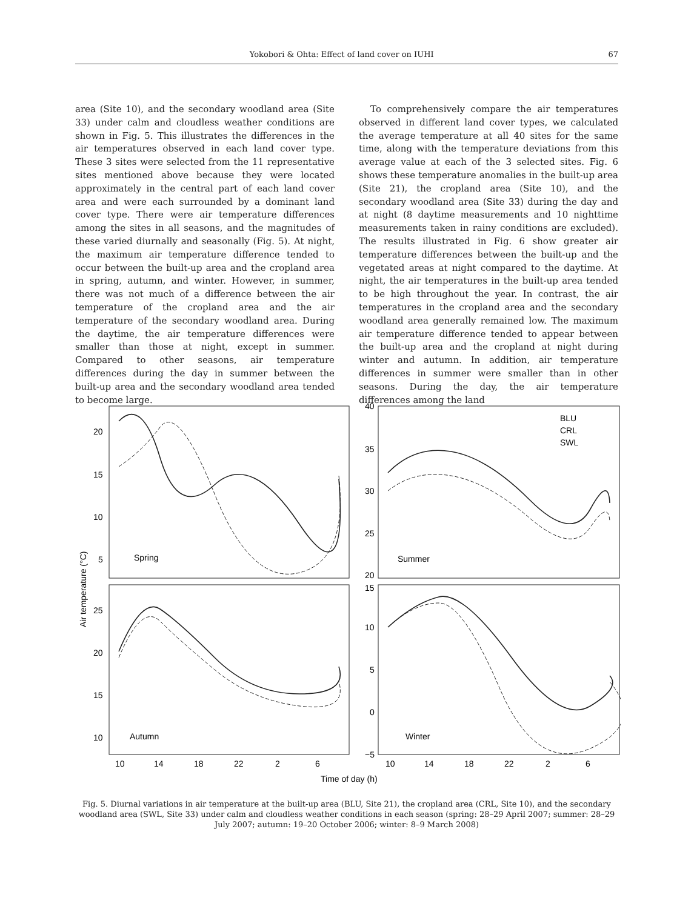Yokobori & Ohta: Effect of land cover on IUHI 67
area (Site 10), and the secondary woodland area (Site 33) under calm and cloudless weather conditions are shown in Fig. 5. This illustrates the differences in the air temperatures observed in each land cover type. These 3 sites were selected from the 11 representative sites mentioned above because they were located approximately in the central part of each land cover area and were each surrounded by a dominant land cover type. There were air temperature differences among the sites in all seasons, and the magnitudes of these varied diurnally and seasonally (Fig. 5). At night, the maximum air temperature difference tended to occur between the built-up area and the cropland area in spring, autumn, and winter. However, in summer, there was not much of a difference between the air temperature of the cropland area and the air temperature of the secondary woodland area. During the daytime, the air temperature differences were smaller than those at night, except in summer. Compared to other seasons, air temperature differences during the day in summer between the built-up area and the secondary woodland area tended to become large.
To comprehensively compare the air temperatures observed in different land cover types, we calculated the average temperature at all 40 sites for the same time, along with the temperature deviations from this average value at each of the 3 selected sites. Fig. 6 shows these temperature anomalies in the built-up area (Site 21), the cropland area (Site 10), and the secondary woodland area (Site 33) during the day and at night (8 daytime measurements and 10 nighttime measurements taken in rainy conditions are excluded). The results illustrated in Fig. 6 show greater air temperature differences between the built-up and the vegetated areas at night compared to the daytime. At night, the air temperatures in the built-up area tended to be high throughout the year. In contrast, the air temperatures in the cropland area and the secondary woodland area generally remained low. The maximum air temperature difference tended to appear between the built-up area and the cropland at night during winter and autumn. In addition, air temperature differences in summer were smaller than in other seasons. During the day, the air temperature differences among the land
20
15
10
5
Spring
Summer
Autumn
Winter
40
35
30
25
20
25
20
15
10
15
10
5
0
−5
BLU
CRL
SWL
10
14
18
22
2
6
10
14
18
22
2
6
Time of day (h)
Air temperature (°C)
Fig. 5. Diurnal variations in air temperature at the built-up area (BLU, Site 21), the cropland area (CRL, Site 10), and the secondary woodland area (SWL, Site 33) under calm and cloudless weather conditions in each season (spring: 28–29 April 2007; summer: 28–29 July 2007; autumn: 19–20 October 2006; winter: 8–9 March 2008)